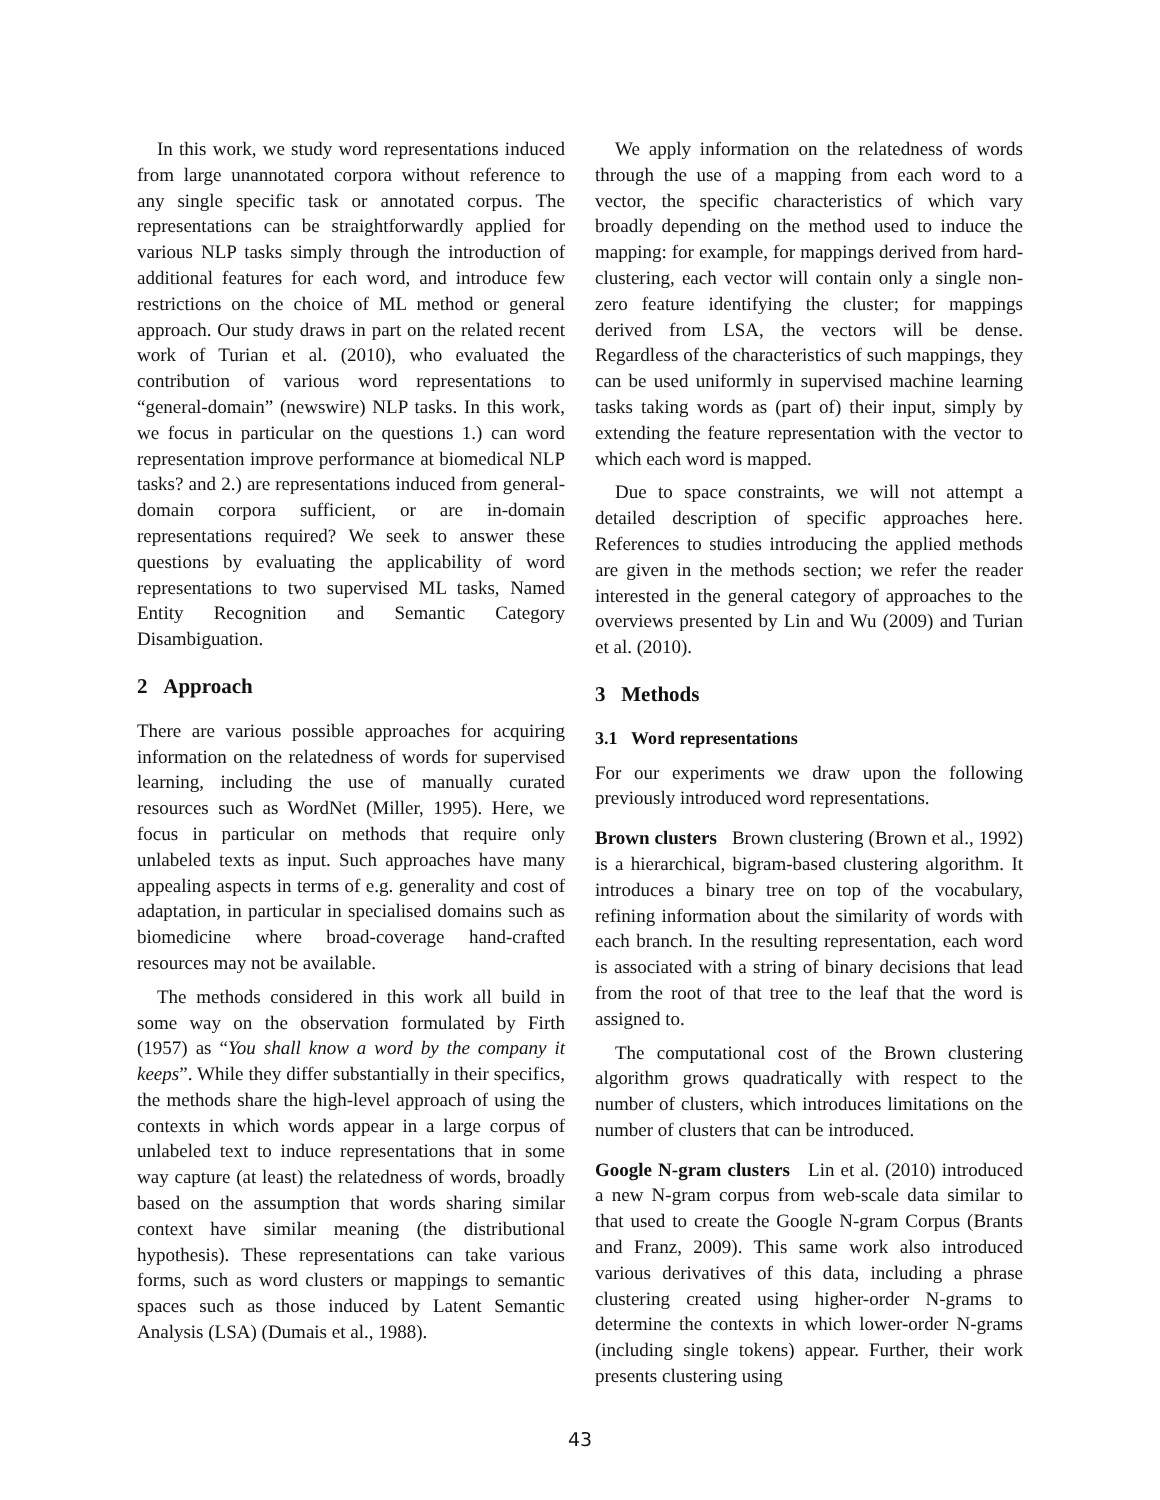In this work, we study word representations induced from large unannotated corpora without reference to any single specific task or annotated corpus. The representations can be straightforwardly applied for various NLP tasks simply through the introduction of additional features for each word, and introduce few restrictions on the choice of ML method or general approach. Our study draws in part on the related recent work of Turian et al. (2010), who evaluated the contribution of various word representations to “general-domain” (newswire) NLP tasks. In this work, we focus in particular on the questions 1.) can word representation improve performance at biomedical NLP tasks? and 2.) are representations induced from general-domain corpora sufficient, or are in-domain representations required? We seek to answer these questions by evaluating the applicability of word representations to two supervised ML tasks, Named Entity Recognition and Semantic Category Disambiguation.
2 Approach
There are various possible approaches for acquiring information on the relatedness of words for supervised learning, including the use of manually curated resources such as WordNet (Miller, 1995). Here, we focus in particular on methods that require only unlabeled texts as input. Such approaches have many appealing aspects in terms of e.g. generality and cost of adaptation, in particular in specialised domains such as biomedicine where broad-coverage hand-crafted resources may not be available.
The methods considered in this work all build in some way on the observation formulated by Firth (1957) as “You shall know a word by the company it keeps”. While they differ substantially in their specifics, the methods share the high-level approach of using the contexts in which words appear in a large corpus of unlabeled text to induce representations that in some way capture (at least) the relatedness of words, broadly based on the assumption that words sharing similar context have similar meaning (the distributional hypothesis). These representations can take various forms, such as word clusters or mappings to semantic spaces such as those induced by Latent Semantic Analysis (LSA) (Dumais et al., 1988).
We apply information on the relatedness of words through the use of a mapping from each word to a vector, the specific characteristics of which vary broadly depending on the method used to induce the mapping: for example, for mappings derived from hard-clustering, each vector will contain only a single non-zero feature identifying the cluster; for mappings derived from LSA, the vectors will be dense. Regardless of the characteristics of such mappings, they can be used uniformly in supervised machine learning tasks taking words as (part of) their input, simply by extending the feature representation with the vector to which each word is mapped.
Due to space constraints, we will not attempt a detailed description of specific approaches here. References to studies introducing the applied methods are given in the methods section; we refer the reader interested in the general category of approaches to the overviews presented by Lin and Wu (2009) and Turian et al. (2010).
3 Methods
3.1 Word representations
For our experiments we draw upon the following previously introduced word representations.
Brown clusters Brown clustering (Brown et al., 1992) is a hierarchical, bigram-based clustering algorithm. It introduces a binary tree on top of the vocabulary, refining information about the similarity of words with each branch. In the resulting representation, each word is associated with a string of binary decisions that lead from the root of that tree to the leaf that the word is assigned to.
The computational cost of the Brown clustering algorithm grows quadratically with respect to the number of clusters, which introduces limitations on the number of clusters that can be introduced.
Google N-gram clusters Lin et al. (2010) introduced a new N-gram corpus from web-scale data similar to that used to create the Google N-gram Corpus (Brants and Franz, 2009). This same work also introduced various derivatives of this data, including a phrase clustering created using higher-order N-grams to determine the contexts in which lower-order N-grams (including single tokens) appear. Further, their work presents clustering using
43